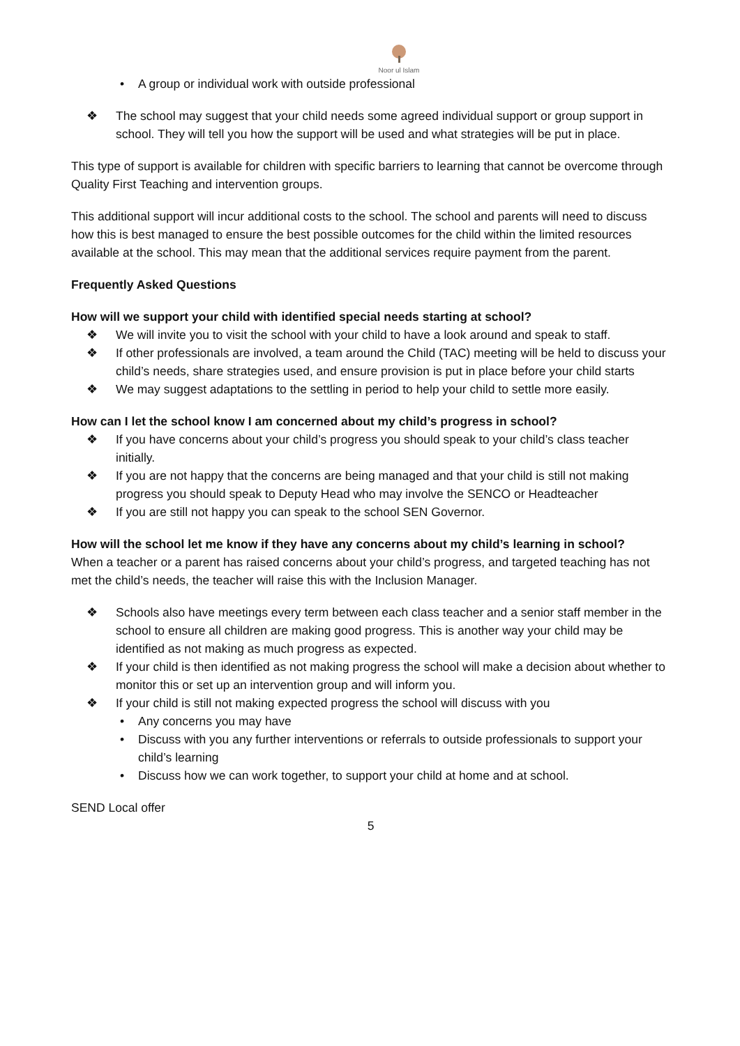Noor ul Islam
• A group or individual work with outside professional
❖ The school may suggest that your child needs some agreed individual support or group support in school. They will tell you how the support will be used and what strategies will be put in place.
This type of support is available for children with specific barriers to learning that cannot be overcome through Quality First Teaching and intervention groups.
This additional support will incur additional costs to the school. The school and parents will need to discuss how this is best managed to ensure the best possible outcomes for the child within the limited resources available at the school. This may mean that the additional services require payment from the parent.
Frequently Asked Questions
How will we support your child with identified special needs starting at school?
❖ We will invite you to visit the school with your child to have a look around and speak to staff.
❖ If other professionals are involved, a team around the Child (TAC) meeting will be held to discuss your child’s needs, share strategies used, and ensure provision is put in place before your child starts
❖ We may suggest adaptations to the settling in period to help your child to settle more easily.
How can I let the school know I am concerned about my child’s progress in school?
❖ If you have concerns about your child’s progress you should speak to your child’s class teacher initially.
❖ If you are not happy that the concerns are being managed and that your child is still not making progress you should speak to Deputy Head who may involve the SENCO or Headteacher
❖ If you are still not happy you can speak to the school SEN Governor.
How will the school let me know if they have any concerns about my child’s learning in school?
When a teacher or a parent has raised concerns about your child’s progress, and targeted teaching has not met the child’s needs, the teacher will raise this with the Inclusion Manager.
❖ Schools also have meetings every term between each class teacher and a senior staff member in the school to ensure all children are making good progress. This is another way your child may be identified as not making as much progress as expected.
❖ If your child is then identified as not making progress the school will make a decision about whether to monitor this or set up an intervention group and will inform you.
❖ If your child is still not making expected progress the school will discuss with you
• Any concerns you may have
• Discuss with you any further interventions or referrals to outside professionals to support your child’s learning
• Discuss how we can work together, to support your child at home and at school.
SEND Local offer
5